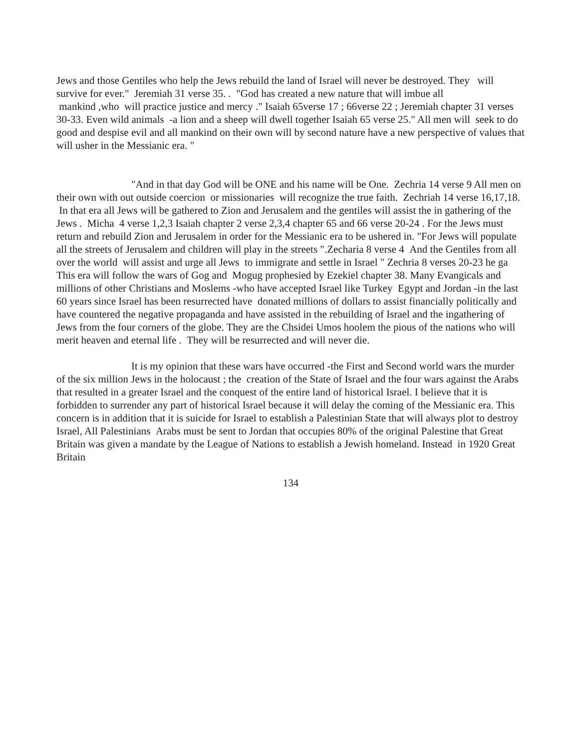Jews and those Gentiles who help the Jews rebuild the land of Israel will never be destroyed. They will survive for ever." Jeremiah 31 verse 35. . "God has created a new nature that will imbue all
mankind ,who will practice justice and mercy ." Isaiah 65verse 17 ; 66verse 22 ; Jeremiah chapter 31 verses 30-33. Even wild animals -a lion and a sheep will dwell together Isaiah 65 verse 25." All men will seek to do good and despise evil and all mankind on their own will by second nature have a new perspective of values that will usher in the Messianic era. "
"And in that day God will be ONE and his name will be One. Zechria 14 verse 9 All men on their own with out outside coercion or missionaries will recognize the true faith. Zechriah 14 verse 16,17,18. In that era all Jews will be gathered to Zion and Jerusalem and the gentiles will assist the in gathering of the Jews . Micha 4 verse 1,2,3 Isaiah chapter 2 verse 2,3,4 chapter 65 and 66 verse 20-24 . For the Jews must return and rebuild Zion and Jerusalem in order for the Messianic era to be ushered in. "For Jews will populate all the streets of Jerusalem and children will play in the streets ".Zecharia 8 verse 4 And the Gentiles from all over the world will assist and urge all Jews to immigrate and settle in Israel " Zechria 8 verses 20-23 he ga This era will follow the wars of Gog and Mogug prophesied by Ezekiel chapter 38. Many Evangicals and millions of other Christians and Moslems -who have accepted Israel like Turkey Egypt and Jordan -in the last 60 years since Israel has been resurrected have donated millions of dollars to assist financially politically and have countered the negative propaganda and have assisted in the rebuilding of Israel and the ingathering of Jews from the four corners of the globe. They are the Chsidei Umos hoolem the pious of the nations who will merit heaven and eternal life . They will be resurrected and will never die.
It is my opinion that these wars have occurred -the First and Second world wars the murder of the six million Jews in the holocaust ; the creation of the State of Israel and the four wars against the Arabs that resulted in a greater Israel and the conquest of the entire land of historical Israel. I believe that it is forbidden to surrender any part of historical Israel because it will delay the coming of the Messianic era. This concern is in addition that it is suicide for Israel to establish a Palestinian State that will always plot to destroy Israel, All Palestinians Arabs must be sent to Jordan that occupies 80% of the original Palestine that Great Britain was given a mandate by the League of Nations to establish a Jewish homeland. Instead in 1920 Great Britain
134